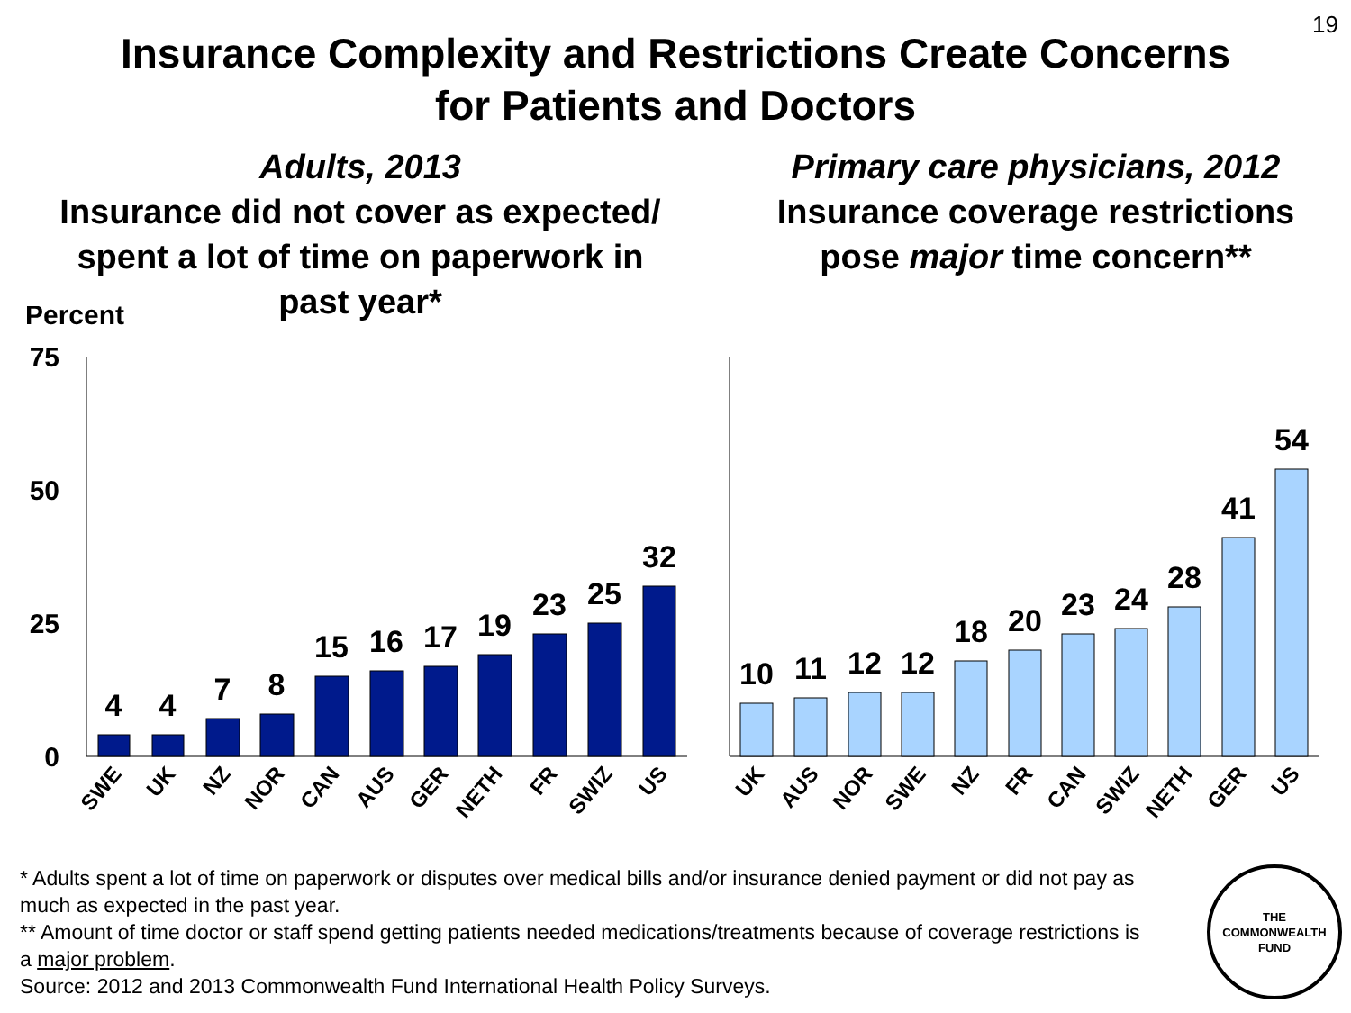19
Insurance Complexity and Restrictions Create Concerns
for Patients and Doctors
Adults, 2013
Insurance did not cover as expected/
spent a lot of time on paperwork in
past year*
Primary care physicians, 2012
Insurance coverage restrictions
pose major time concern**
Percent
75
50
25
0
4
4
7
8
15
16
17
19
23
25
32
10
11
12
12
18
20
23
24
28
41
54
SWE
UK
NZ
NOR
CAN
AUS
GER
NETH
FR
SWIZ
US
UK
AUS
NOR
SWE
NZ
FR
CAN
SWIZ
NETH
GER
US
* Adults spent a lot of time on paperwork or disputes over medical bills and/or insurance denied payment or did not pay as much as expected in the past year.
** Amount of time doctor or staff spend getting patients needed medications/treatments because of coverage restrictions is a major problem.
Source: 2012 and 2013 Commonwealth Fund International Health Policy Surveys.
THE
COMMONWEALTH
FUND